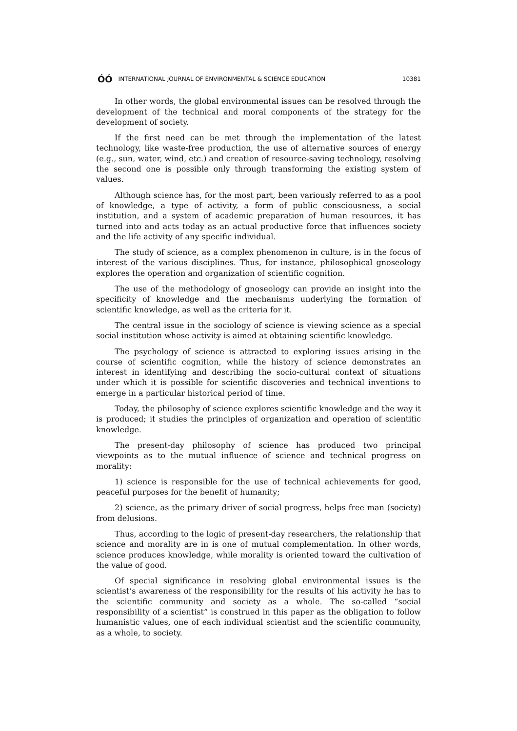ÓÓ INTERNATIONAL JOURNAL OF ENVIRONMENTAL & SCIENCE EDUCATION
10381
In other words, the global environmental issues can be resolved through the development of the technical and moral components of the strategy for the development of society.
If the first need can be met through the implementation of the latest technology, like waste-free production, the use of alternative sources of energy (e.g., sun, water, wind, etc.) and creation of resource-saving technology, resolving the second one is possible only through transforming the existing system of values.
Although science has, for the most part, been variously referred to as a pool of knowledge, a type of activity, a form of public consciousness, a social institution, and a system of academic preparation of human resources, it has turned into and acts today as an actual productive force that influences society and the life activity of any specific individual.
The study of science, as a complex phenomenon in culture, is in the focus of interest of the various disciplines. Thus, for instance, philosophical gnoseology explores the operation and organization of scientific cognition.
The use of the methodology of gnoseology can provide an insight into the specificity of knowledge and the mechanisms underlying the formation of scientific knowledge, as well as the criteria for it.
The central issue in the sociology of science is viewing science as a special social institution whose activity is aimed at obtaining scientific knowledge.
The psychology of science is attracted to exploring issues arising in the course of scientific cognition, while the history of science demonstrates an interest in identifying and describing the socio-cultural context of situations under which it is possible for scientific discoveries and technical inventions to emerge in a particular historical period of time.
Today, the philosophy of science explores scientific knowledge and the way it is produced; it studies the principles of organization and operation of scientific knowledge.
The present-day philosophy of science has produced two principal viewpoints as to the mutual influence of science and technical progress on morality:
1) science is responsible for the use of technical achievements for good, peaceful purposes for the benefit of humanity;
2) science, as the primary driver of social progress, helps free man (society) from delusions.
Thus, according to the logic of present-day researchers, the relationship that science and morality are in is one of mutual complementation. In other words, science produces knowledge, while morality is oriented toward the cultivation of the value of good.
Of special significance in resolving global environmental issues is the scientist’s awareness of the responsibility for the results of his activity he has to the scientific community and society as a whole. The so-called “social responsibility of a scientist” is construed in this paper as the obligation to follow humanistic values, one of each individual scientist and the scientific community, as a whole, to society.